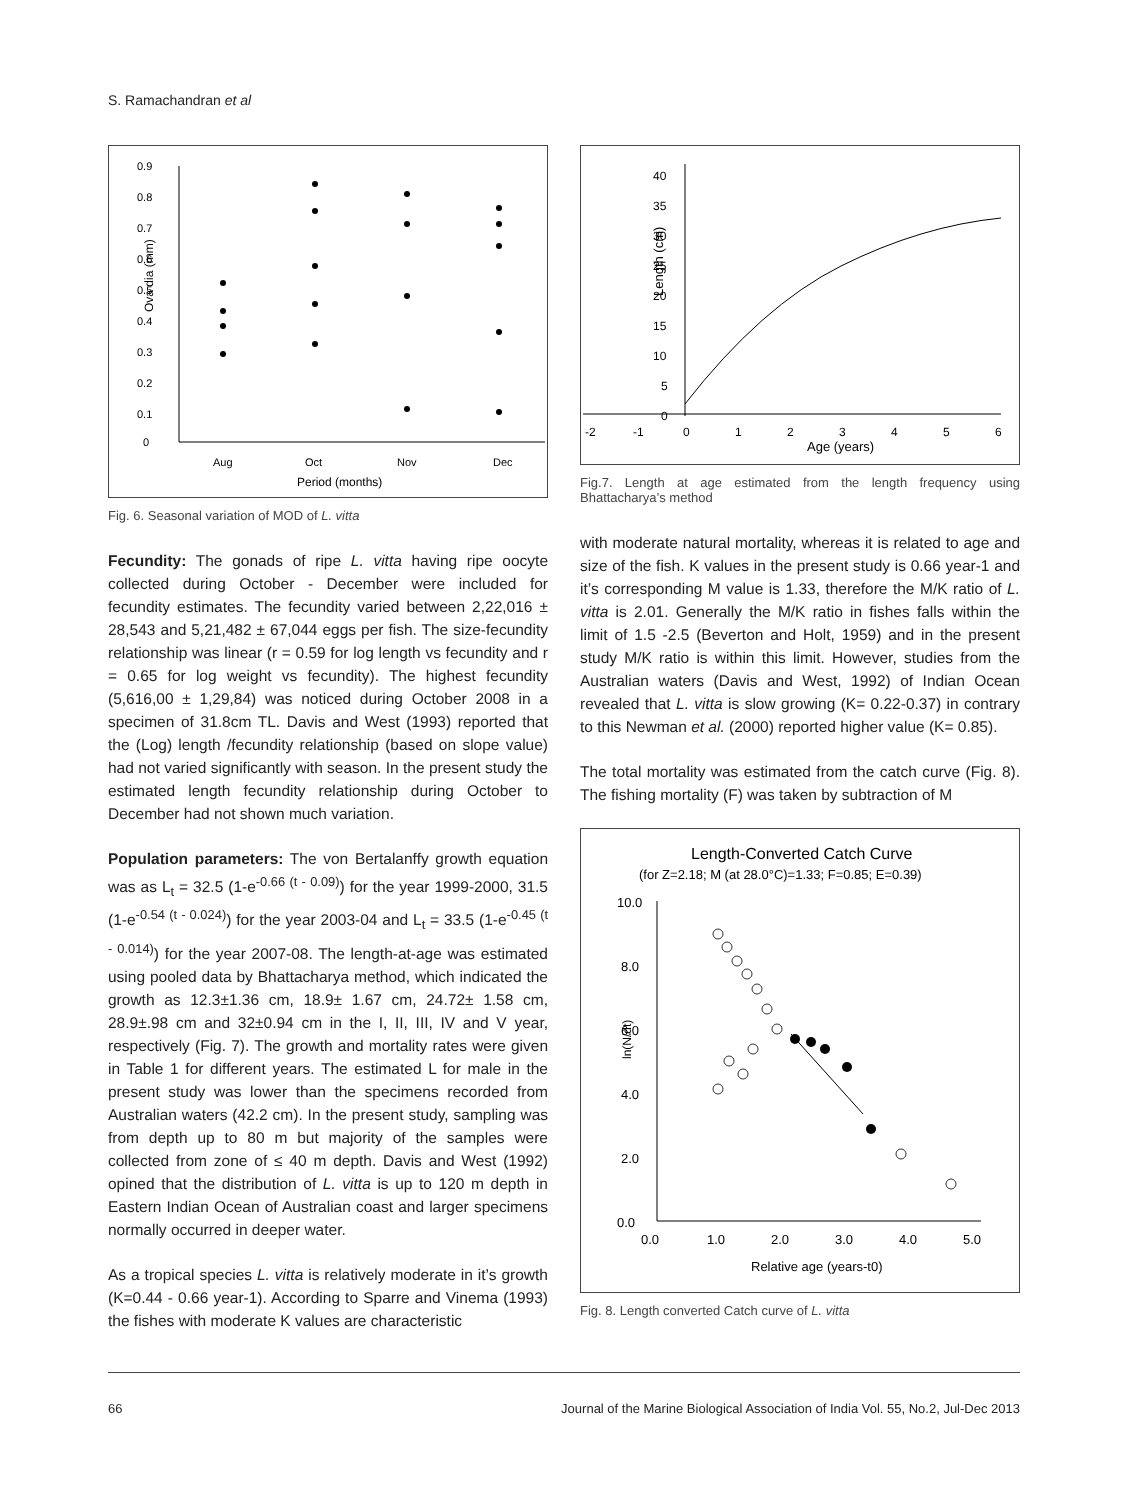S. Ramachandran et al
0.9
0.8
0.7
0.6
0.5
0.4
0.3
0.2
0.1
0
Ova dia (mm)
Aug
Oct
Nov
Dec
Period (months)
Fig. 6. Seasonal variation of MOD of L. vitta
Fecundity: The gonads of ripe L. vitta having ripe oocyte collected during October - December were included for fecundity estimates. The fecundity varied between 2,22,016 ± 28,543 and 5,21,482 ± 67,044 eggs per fish. The size-fecundity relationship was linear (r = 0.59 for log length vs fecundity and r = 0.65 for log weight vs fecundity). The highest fecundity (5,616,00 ± 1,29,84) was noticed during October 2008 in a specimen of 31.8cm TL. Davis and West (1993) reported that the (Log) length /fecundity relationship (based on slope value) had not varied significantly with season. In the present study the estimated length fecundity relationship during October to December had not shown much variation.
Population parameters: The von Bertalanffy growth equation was as L<sub>t</sub> = 32.5 (1-e<sup>-0.66 (t - 0.09)</sup>) for the year 1999-2000, 31.5 (1-e<sup>-0.54 (t - 0.024)</sup>) for the year 2003-04 and L<sub>t</sub> = 33.5 (1-e<sup>-0.45 (t - 0.014)</sup>) for the year 2007-08. The length-at-age was estimated using pooled data by Bhattacharya method, which indicated the growth as 12.3±1.36 cm, 18.9± 1.67 cm, 24.72± 1.58 cm, 28.9±.98 cm and 32±0.94 cm in the I, II, III, IV and V year, respectively (Fig. 7). The growth and mortality rates were given in Table 1 for different years. The estimated L for male in the present study was lower than the specimens recorded from Australian waters (42.2 cm). In the present study, sampling was from depth up to 80 m but majority of the samples were collected from zone of ≤ 40 m depth. Davis and West (1992) opined that the distribution of L. vitta is up to 120 m depth in Eastern Indian Ocean of Australian coast and larger specimens normally occurred in deeper water.
As a tropical species L. vitta is relatively moderate in it’s growth (K=0.44 - 0.66 year-1). According to Sparre and Vinema (1993) the fishes with moderate K values are characteristic
40
35
30
25
20
15
10
5
0
-2
-1
0
1
2
3
4
5
6
Age (years)
Length (cm)
Fig.7. Length at age estimated from the length frequency using Bhattacharya’s method
with moderate natural mortality, whereas it is related to age and size of the fish. K values in the present study is 0.66 year-1 and it’s corresponding M value is 1.33, therefore the M/K ratio of L. vitta is 2.01. Generally the M/K ratio in fishes falls within the limit of 1.5 -2.5 (Beverton and Holt, 1959) and in the present study M/K ratio is within this limit. However, studies from the Australian waters (Davis and West, 1992) of Indian Ocean revealed that L. vitta is slow growing (K= 0.22-0.37) in contrary to this Newman et al. (2000) reported higher value (K= 0.85).
The total mortality was estimated from the catch curve (Fig. 8). The fishing mortality (F) was taken by subtraction of M
Length-Converted Catch Curve
(for Z=2.18; M (at 28.0°C)=1.33; F=0.85; E=0.39)
10.0
8.0
6.0
4.0
2.0
0.0
0.0
1.0
2.0
3.0
4.0
5.0
Relative age (years-t0)
ln(N/dt)
Fig. 8. Length converted Catch curve of L. vitta
66 Journal of the Marine Biological Association of India Vol. 55, No.2, Jul-Dec 2013